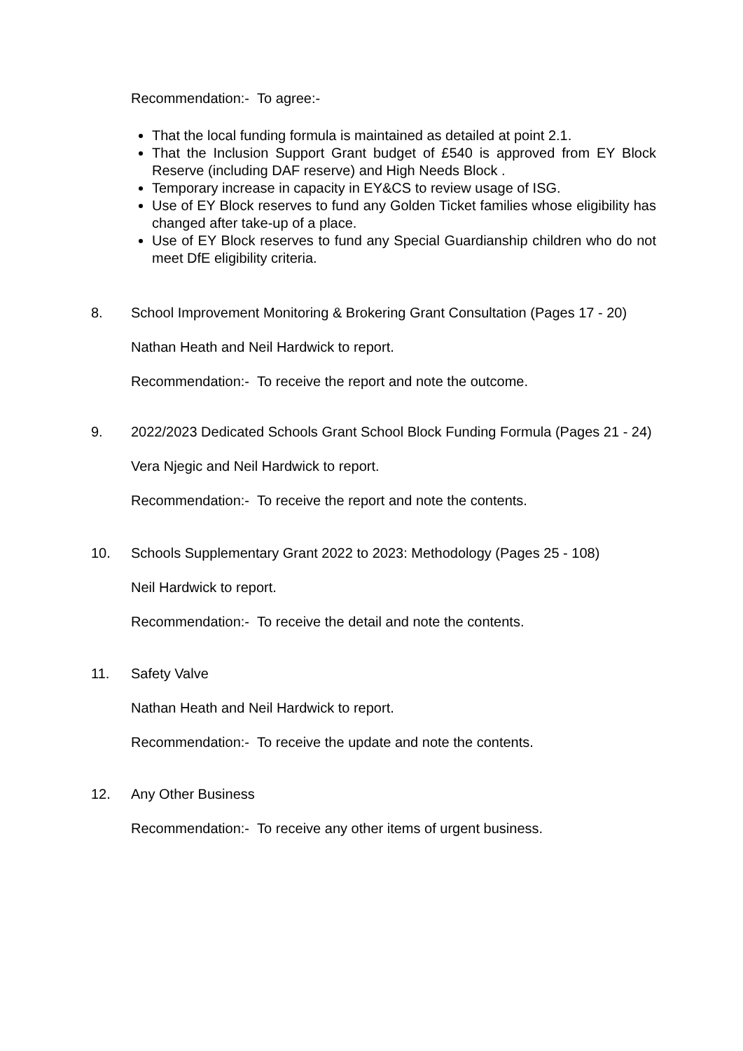Recommendation:- To agree:-
That the local funding formula is maintained as detailed at point 2.1.
That the Inclusion Support Grant budget of £540 is approved from EY Block Reserve (including DAF reserve) and High Needs Block .
Temporary increase in capacity in EY&CS to review usage of ISG.
Use of EY Block reserves to fund any Golden Ticket families whose eligibility has changed after take-up of a place.
Use of EY Block reserves to fund any Special Guardianship children who do not meet DfE eligibility criteria.
8. School Improvement Monitoring & Brokering Grant Consultation (Pages 17 - 20)
Nathan Heath and Neil Hardwick to report.
Recommendation:- To receive the report and note the outcome.
9. 2022/2023 Dedicated Schools Grant School Block Funding Formula (Pages 21 - 24)
Vera Njegic and Neil Hardwick to report.
Recommendation:- To receive the report and note the contents.
10. Schools Supplementary Grant 2022 to 2023: Methodology (Pages 25 - 108)
Neil Hardwick to report.
Recommendation:- To receive the detail and note the contents.
11. Safety Valve
Nathan Heath and Neil Hardwick to report.
Recommendation:- To receive the update and note the contents.
12. Any Other Business
Recommendation:- To receive any other items of urgent business.